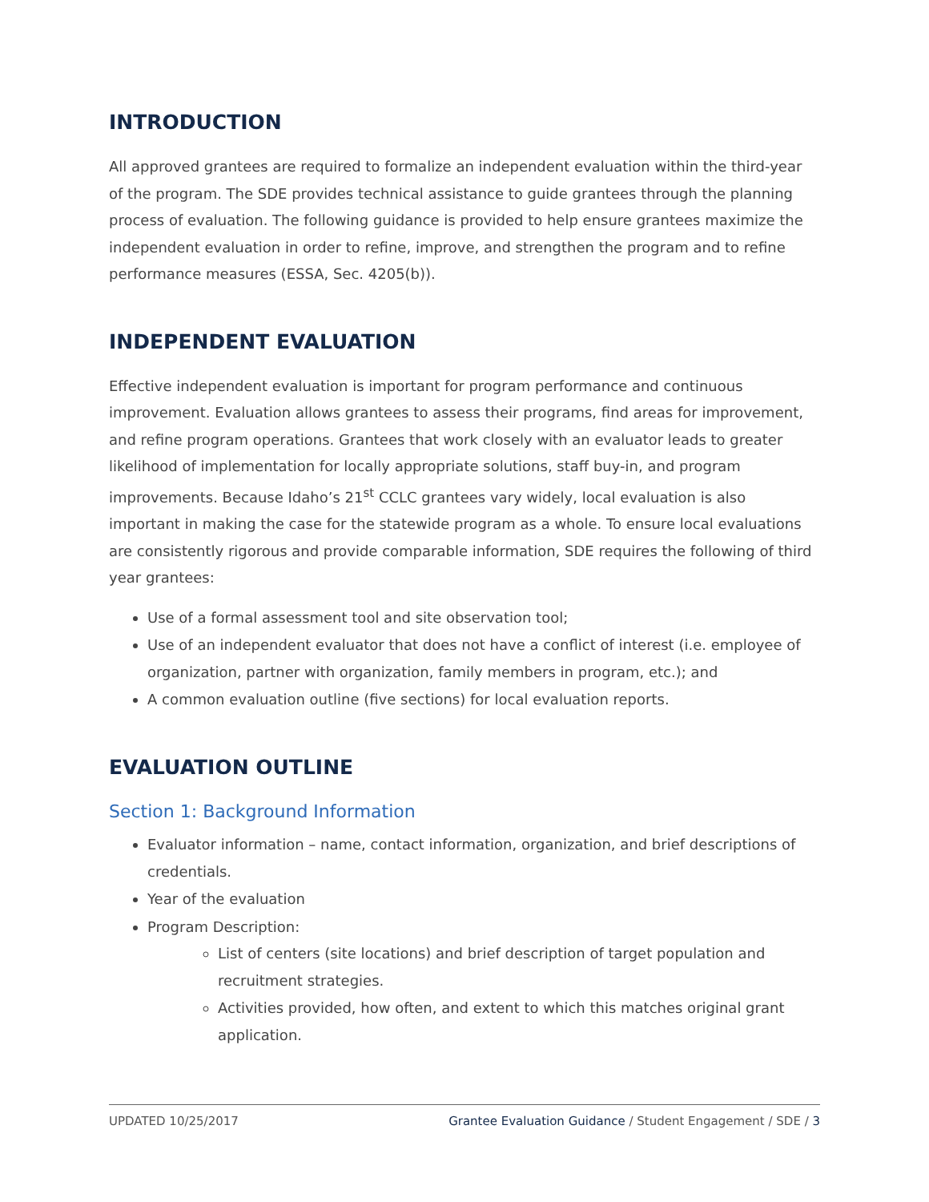INTRODUCTION
All approved grantees are required to formalize an independent evaluation within the third-year of the program. The SDE provides technical assistance to guide grantees through the planning process of evaluation. The following guidance is provided to help ensure grantees maximize the independent evaluation in order to refine, improve, and strengthen the program and to refine performance measures (ESSA, Sec. 4205(b)).
INDEPENDENT EVALUATION
Effective independent evaluation is important for program performance and continuous improvement. Evaluation allows grantees to assess their programs, find areas for improvement, and refine program operations. Grantees that work closely with an evaluator leads to greater likelihood of implementation for locally appropriate solutions, staff buy-in, and program improvements. Because Idaho’s 21<sup>st</sup> CCLC grantees vary widely, local evaluation is also important in making the case for the statewide program as a whole. To ensure local evaluations are consistently rigorous and provide comparable information, SDE requires the following of third year grantees:
Use of a formal assessment tool and site observation tool;
Use of an independent evaluator that does not have a conflict of interest (i.e. employee of organization, partner with organization, family members in program, etc.); and
A common evaluation outline (five sections) for local evaluation reports.
EVALUATION OUTLINE
Section 1: Background Information
Evaluator information – name, contact information, organization, and brief descriptions of credentials.
Year of the evaluation
Program Description:
List of centers (site locations) and brief description of target population and recruitment strategies.
Activities provided, how often, and extent to which this matches original grant application.
UPDATED 10/25/2017 Grantee Evaluation Guidance / Student Engagement / SDE / 3